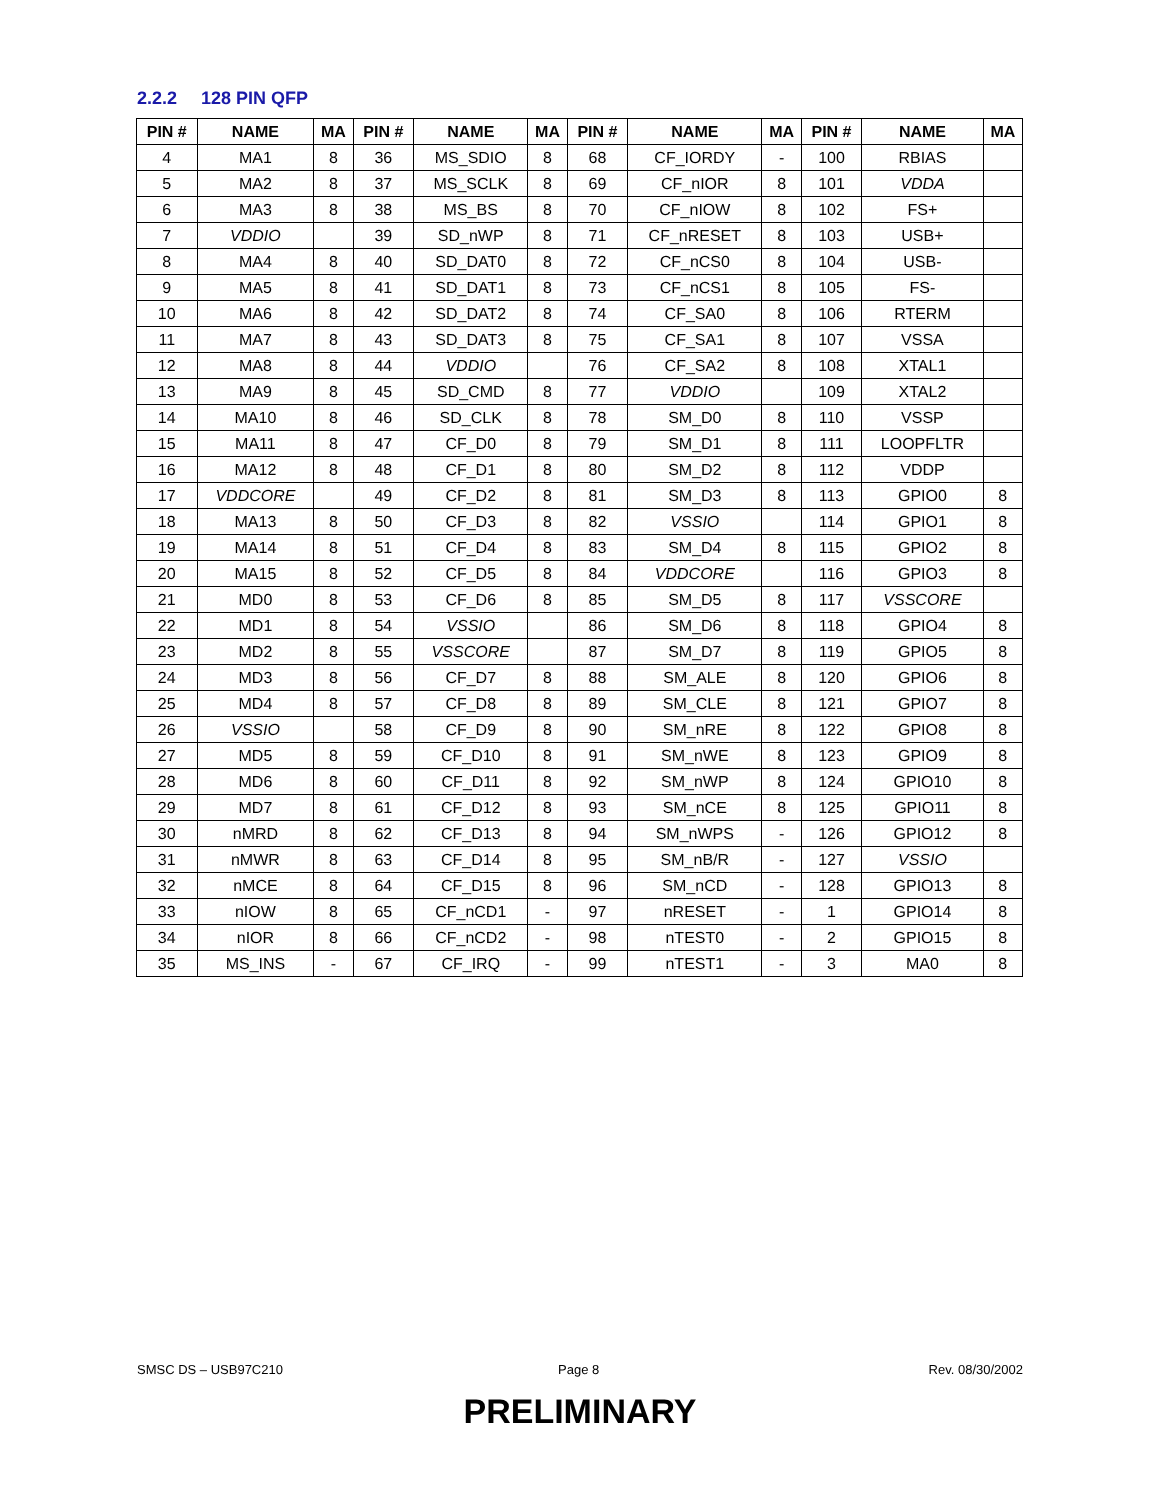2.2.2 128 PIN QFP
| PIN # | NAME | MA | PIN # | NAME | MA | PIN # | NAME | MA | PIN # | NAME | MA |
| --- | --- | --- | --- | --- | --- | --- | --- | --- | --- | --- | --- |
| 4 | MA1 | 8 | 36 | MS_SDIO | 8 | 68 | CF_IORDY | - | 100 | RBIAS | |
| 5 | MA2 | 8 | 37 | MS_SCLK | 8 | 69 | CF_nIOR | 8 | 101 | VDDA | |
| 6 | MA3 | 8 | 38 | MS_BS | 8 | 70 | CF_nIOW | 8 | 102 | FS+ | |
| 7 | VDDIO | | 39 | SD_nWP | 8 | 71 | CF_nRESET | 8 | 103 | USB+ | |
| 8 | MA4 | 8 | 40 | SD_DAT0 | 8 | 72 | CF_nCS0 | 8 | 104 | USB- | |
| 9 | MA5 | 8 | 41 | SD_DAT1 | 8 | 73 | CF_nCS1 | 8 | 105 | FS- | |
| 10 | MA6 | 8 | 42 | SD_DAT2 | 8 | 74 | CF_SA0 | 8 | 106 | RTERM | |
| 11 | MA7 | 8 | 43 | SD_DAT3 | 8 | 75 | CF_SA1 | 8 | 107 | VSSA | |
| 12 | MA8 | 8 | 44 | VDDIO | | 76 | CF_SA2 | 8 | 108 | XTAL1 | |
| 13 | MA9 | 8 | 45 | SD_CMD | 8 | 77 | VDDIO | | 109 | XTAL2 | |
| 14 | MA10 | 8 | 46 | SD_CLK | 8 | 78 | SM_D0 | 8 | 110 | VSSP | |
| 15 | MA11 | 8 | 47 | CF_D0 | 8 | 79 | SM_D1 | 8 | 111 | LOOPFLTR | |
| 16 | MA12 | 8 | 48 | CF_D1 | 8 | 80 | SM_D2 | 8 | 112 | VDDP | |
| 17 | VDDCORE | | 49 | CF_D2 | 8 | 81 | SM_D3 | 8 | 113 | GPIO0 | 8 |
| 18 | MA13 | 8 | 50 | CF_D3 | 8 | 82 | VSSIO | | 114 | GPIO1 | 8 |
| 19 | MA14 | 8 | 51 | CF_D4 | 8 | 83 | SM_D4 | 8 | 115 | GPIO2 | 8 |
| 20 | MA15 | 8 | 52 | CF_D5 | 8 | 84 | VDDCORE | | 116 | GPIO3 | 8 |
| 21 | MD0 | 8 | 53 | CF_D6 | 8 | 85 | SM_D5 | 8 | 117 | VSSCORE | |
| 22 | MD1 | 8 | 54 | VSSIO | | 86 | SM_D6 | 8 | 118 | GPIO4 | 8 |
| 23 | MD2 | 8 | 55 | VSSCORE | | 87 | SM_D7 | 8 | 119 | GPIO5 | 8 |
| 24 | MD3 | 8 | 56 | CF_D7 | 8 | 88 | SM_ALE | 8 | 120 | GPIO6 | 8 |
| 25 | MD4 | 8 | 57 | CF_D8 | 8 | 89 | SM_CLE | 8 | 121 | GPIO7 | 8 |
| 26 | VSSIO | | 58 | CF_D9 | 8 | 90 | SM_nRE | 8 | 122 | GPIO8 | 8 |
| 27 | MD5 | 8 | 59 | CF_D10 | 8 | 91 | SM_nWE | 8 | 123 | GPIO9 | 8 |
| 28 | MD6 | 8 | 60 | CF_D11 | 8 | 92 | SM_nWP | 8 | 124 | GPIO10 | 8 |
| 29 | MD7 | 8 | 61 | CF_D12 | 8 | 93 | SM_nCE | 8 | 125 | GPIO11 | 8 |
| 30 | nMRD | 8 | 62 | CF_D13 | 8 | 94 | SM_nWPS | - | 126 | GPIO12 | 8 |
| 31 | nMWR | 8 | 63 | CF_D14 | 8 | 95 | SM_nB/R | - | 127 | VSSIO | |
| 32 | nMCE | 8 | 64 | CF_D15 | 8 | 96 | SM_nCD | - | 128 | GPIO13 | 8 |
| 33 | nIOW | 8 | 65 | CF_nCD1 | - | 97 | nRESET | - | 1 | GPIO14 | 8 |
| 34 | nIOR | 8 | 66 | CF_nCD2 | - | 98 | nTEST0 | - | 2 | GPIO15 | 8 |
| 35 | MS_INS | - | 67 | CF_IRQ | - | 99 | nTEST1 | - | 3 | MA0 | 8 |
SMSC DS – USB97C210 Page 8 Rev. 08/30/2002
PRELIMINARY